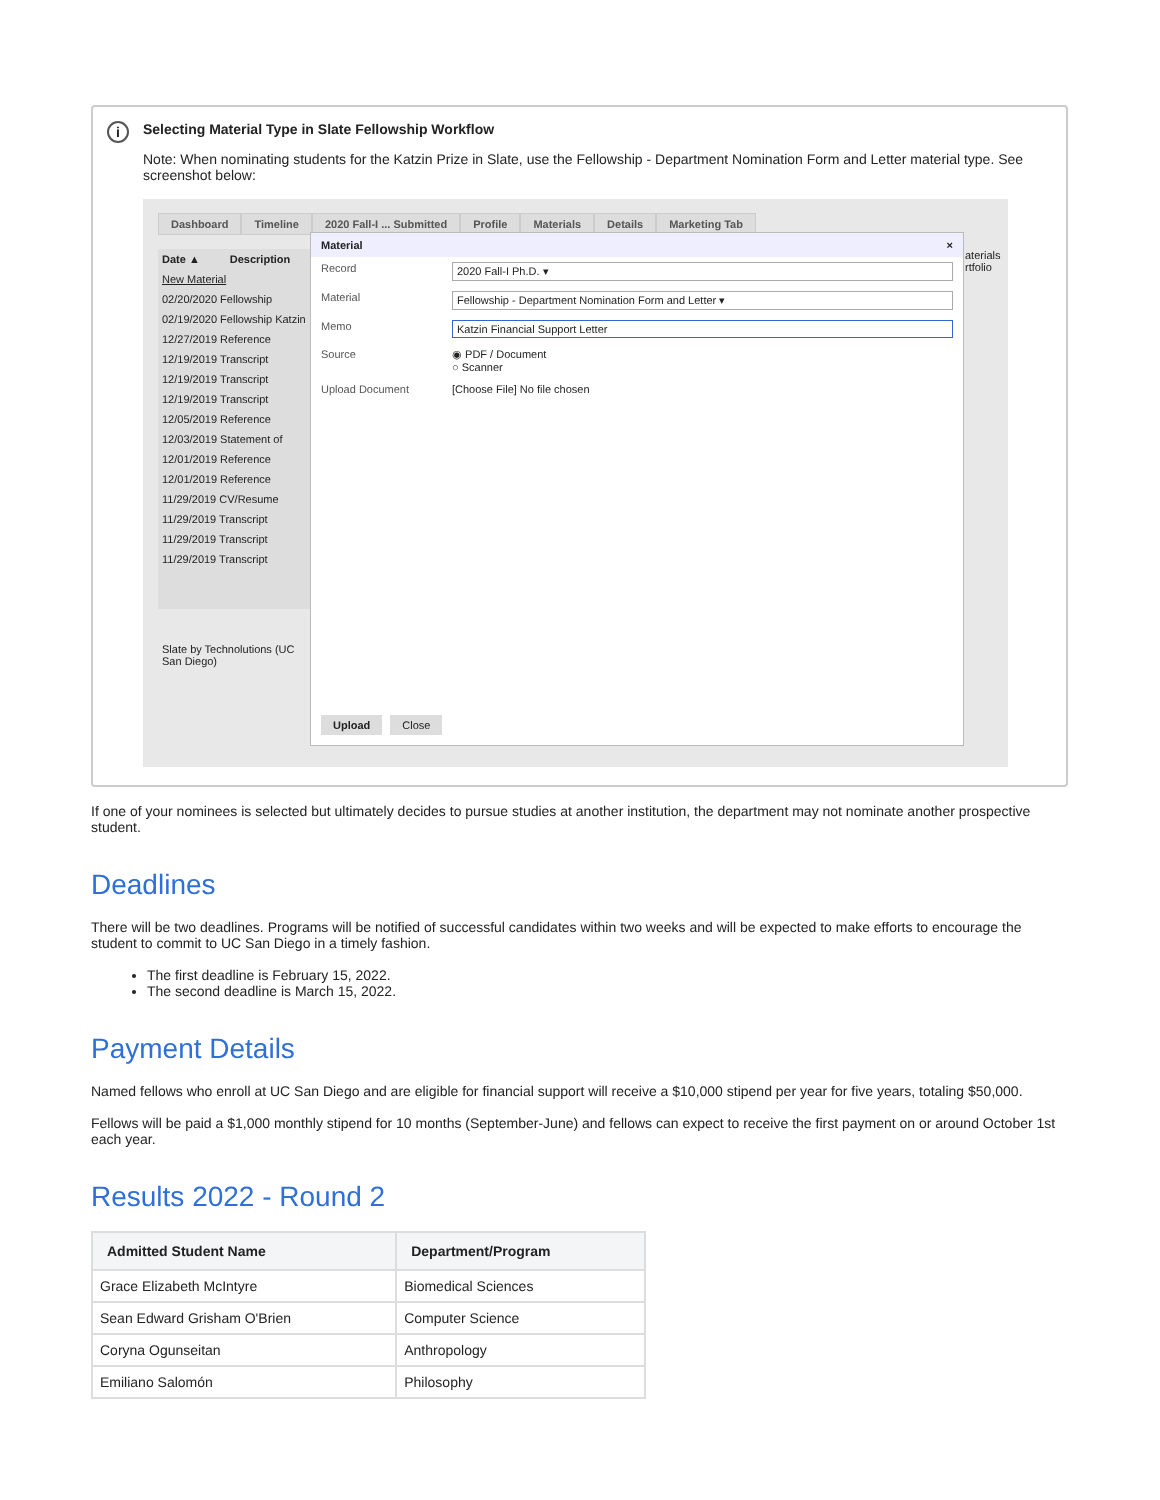i
Selecting Material Type in Slate Fellowship Workflow
Note: When nominating students for the Katzin Prize in Slate, use the Fellowship - Department Nomination Form and Letter material type. See screenshot below:
Dashboard Timeline 2020 Fall-I ... Submitted Profile Materials Details Marketing Tab
Date ▲ Description
New Material
02/20/2020 Fellowship
02/19/2020 Fellowship Katzin
12/27/2019 Reference
12/19/2019 Transcript
12/19/2019 Transcript
12/19/2019 Transcript
12/05/2019 Reference
12/03/2019 Statement of
12/01/2019 Reference
12/01/2019 Reference
11/29/2019 CV/Resume
11/29/2019 Transcript
11/29/2019 Transcript
11/29/2019 Transcript
Slate by Technolutions (UC San Diego)
Material ×
Record 2020 Fall-I Ph.D. ▾
Material Fellowship - Department Nomination Form and Letter ▾
Memo Katzin Financial Support Letter
Source ◉ PDF / Document
○ Scanner
Upload Document [Choose File] No file chosen
Upload Close
aterials
rtfolio
If one of your nominees is selected but ultimately decides to pursue studies at another institution, the department may not nominate another prospective student.
Deadlines
There will be two deadlines. Programs will be notified of successful candidates within two weeks and will be expected to make efforts to encourage the student to commit to UC San Diego in a timely fashion.
The first deadline is February 15, 2022.
The second deadline is March 15, 2022.
Payment Details
Named fellows who enroll at UC San Diego and are eligible for financial support will receive a $10,000 stipend per year for five years, totaling $50,000.
Fellows will be paid a $1,000 monthly stipend for 10 months (September-June) and fellows can expect to receive the first payment on or around October 1st each year.
Results 2022 - Round 2
| Admitted Student Name | Department/Program |
| --- | --- |
| Grace Elizabeth McIntyre | Biomedical Sciences |
| Sean Edward Grisham O'Brien | Computer Science |
| Coryna Ogunseitan | Anthropology |
| Emiliano Salomón | Philosophy |